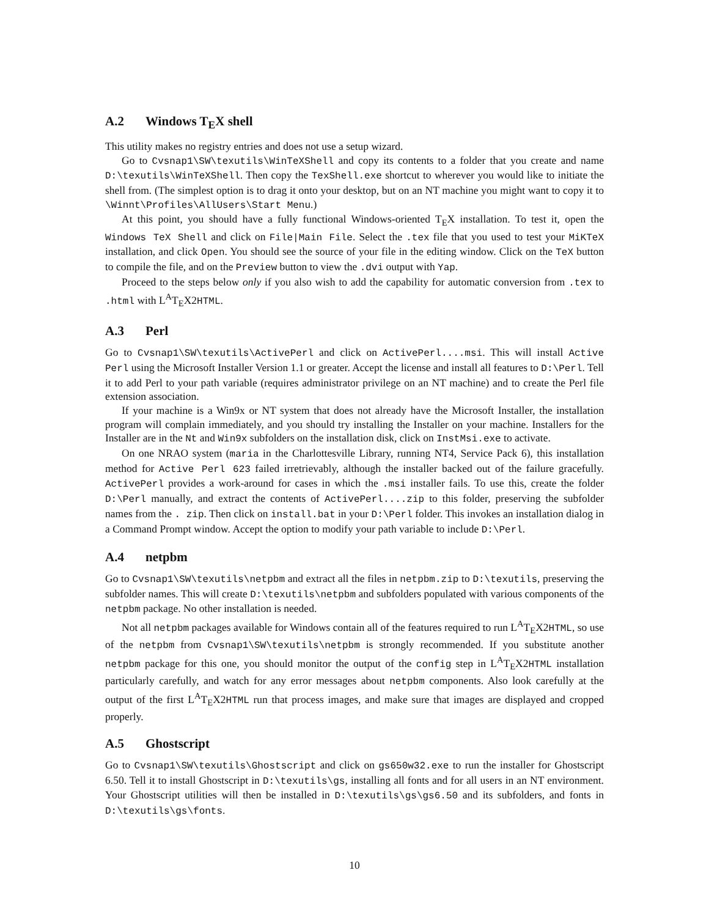A.2 Windows T<sub>E</sub>X shell
This utility makes no registry entries and does not use a setup wizard.
Go to Cvsnap1\SW\texutils\WinTeXShell and copy its contents to a folder that you create and name D:\texutils\WinTeXShell. Then copy the TexShell.exe shortcut to wherever you would like to initiate the shell from. (The simplest option is to drag it onto your desktop, but on an NT machine you might want to copy it to \Winnt\Profiles\AllUsers\Start Menu.)
At this point, you should have a fully functional Windows-oriented T<sub>E</sub>X installation. To test it, open the Windows TeX Shell and click on File|Main File. Select the .tex file that you used to test your MiKTeX installation, and click Open. You should see the source of your file in the editing window. Click on the TeX button to compile the file, and on the Preview button to view the .dvi output with Yap.
Proceed to the steps below only if you also wish to add the capability for automatic conversion from .tex to .html with L<sup>A</sup>T<sub>E</sub>X2HTML.
A.3 Perl
Go to Cvsnap1\SW\texutils\ActivePerl and click on ActivePerl....msi. This will install Active Perl using the Microsoft Installer Version 1.1 or greater. Accept the license and install all features to D:\Perl. Tell it to add Perl to your path variable (requires administrator privilege on an NT machine) and to create the Perl file extension association.
If your machine is a Win9x or NT system that does not already have the Microsoft Installer, the installation program will complain immediately, and you should try installing the Installer on your machine. Installers for the Installer are in the Nt and Win9x subfolders on the installation disk, click on InstMsi.exe to activate.
On one NRAO system (maria in the Charlottesville Library, running NT4, Service Pack 6), this installation method for Active Perl 623 failed irretrievably, although the installer backed out of the failure gracefully. ActivePerl provides a work-around for cases in which the .msi installer fails. To use this, create the folder D:\Perl manually, and extract the contents of ActivePerl....zip to this folder, preserving the subfolder names from the . zip. Then click on install.bat in your D:\Perl folder. This invokes an installation dialog in a Command Prompt window. Accept the option to modify your path variable to include D:\Perl.
A.4 netpbm
Go to Cvsnap1\SW\texutils\netpbm and extract all the files in netpbm.zip to D:\texutils, preserving the subfolder names. This will create D:\texutils\netpbm and subfolders populated with various components of the netpbm package. No other installation is needed.
Not all netpbm packages available for Windows contain all of the features required to run L<sup>A</sup>T<sub>E</sub>X2HTML, so use of the netpbm from Cvsnap1\SW\texutils\netpbm is strongly recommended. If you substitute another netpbm package for this one, you should monitor the output of the config step in L<sup>A</sup>T<sub>E</sub>X2HTML installation particularly carefully, and watch for any error messages about netpbm components. Also look carefully at the output of the first L<sup>A</sup>T<sub>E</sub>X2HTML run that process images, and make sure that images are displayed and cropped properly.
A.5 Ghostscript
Go to Cvsnap1\SW\texutils\Ghostscript and click on gs650w32.exe to run the installer for Ghostscript 6.50. Tell it to install Ghostscript in D:\texutils\gs, installing all fonts and for all users in an NT environment. Your Ghostscript utilities will then be installed in D:\texutils\gs\gs6.50 and its subfolders, and fonts in D:\texutils\gs\fonts.
10